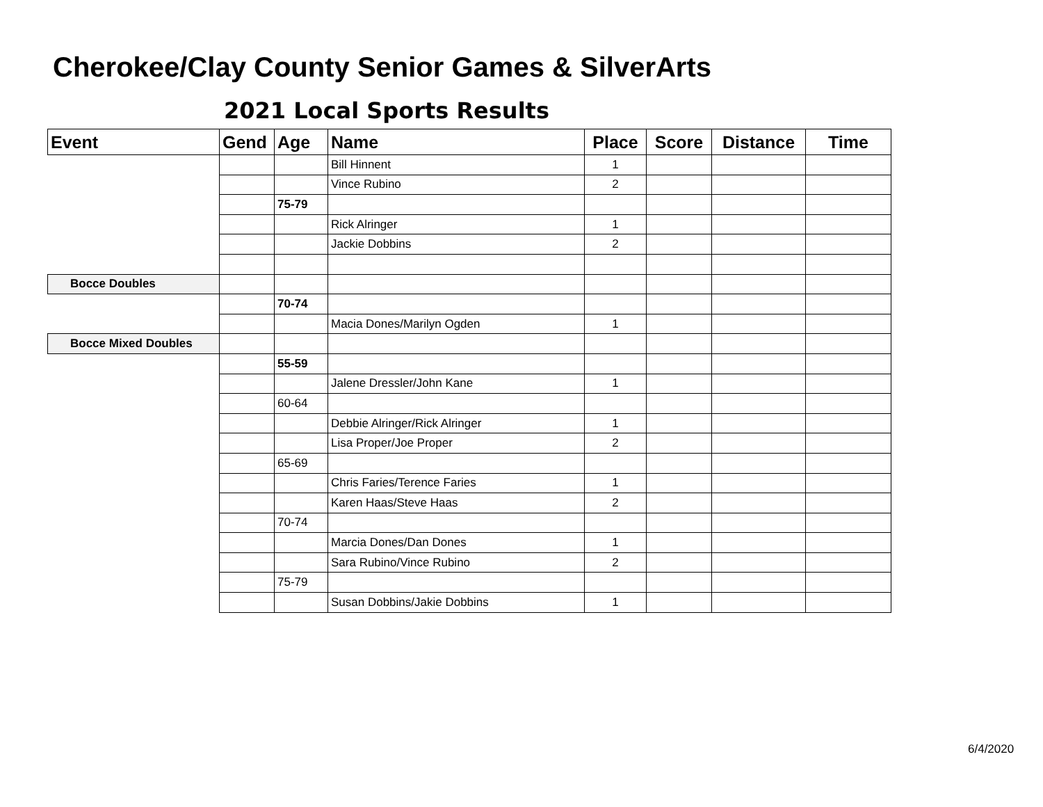Cherokee/Clay County Senior Games & SilverArts
2021 Local Sports Results
| Event | Gend | Age | Name | Place | Score | Distance | Time |
| --- | --- | --- | --- | --- | --- | --- | --- |
| | | | Bill Hinnent | 1 | | | |
| | | | Vince Rubino | 2 | | | |
| | | 75-79 | | | | | |
| | | | Rick Alringer | 1 | | | |
| | | | Jackie Dobbins | 2 | | | |
| Bocce Doubles | | | | | | | |
| | | 70-74 | | | | | |
| | | | Macia Dones/Marilyn Ogden | 1 | | | |
| Bocce Mixed Doubles | | | | | | | |
| | | 55-59 | | | | | |
| | | | Jalene Dressler/John Kane | 1 | | | |
| | | 60-64 | | | | | |
| | | | Debbie Alringer/Rick Alringer | 1 | | | |
| | | | Lisa Proper/Joe Proper | 2 | | | |
| | | 65-69 | | | | | |
| | | | Chris Faries/Terence Faries | 1 | | | |
| | | | Karen Haas/Steve Haas | 2 | | | |
| | | 70-74 | | | | | |
| | | | Marcia Dones/Dan Dones | 1 | | | |
| | | | Sara Rubino/Vince Rubino | 2 | | | |
| | | 75-79 | | | | | |
| | | | Susan Dobbins/Jakie Dobbins | 1 | | | |
6/4/2020